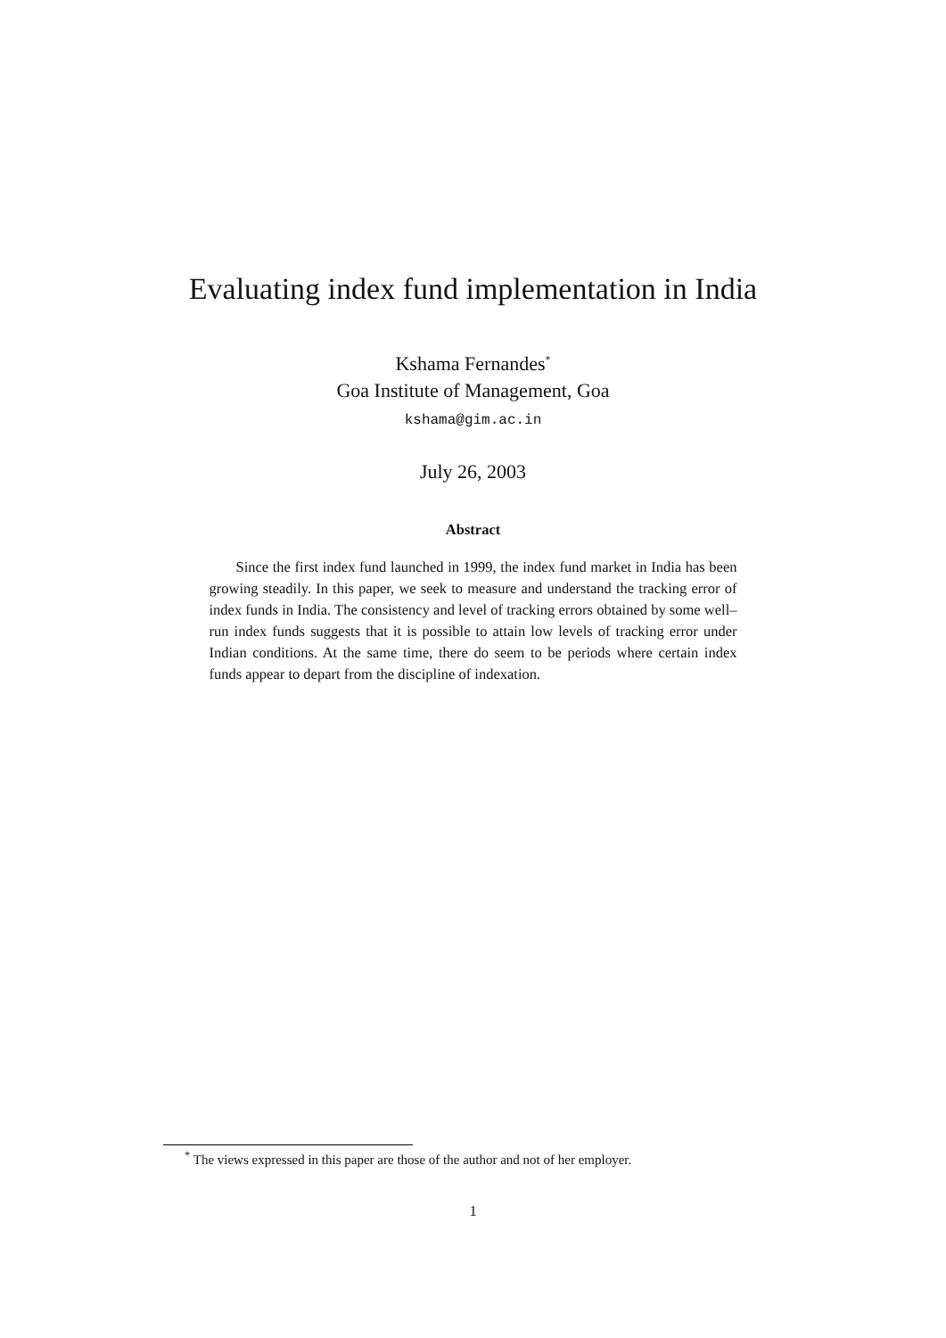Evaluating index fund implementation in India
Kshama Fernandes<sup>*</sup>
Goa Institute of Management, Goa
kshama@gim.ac.in
July 26, 2003
Abstract
Since the first index fund launched in 1999, the index fund market in India has been growing steadily. In this paper, we seek to measure and understand the tracking error of index funds in India. The consistency and level of tracking errors obtained by some well–run index funds suggests that it is possible to attain low levels of tracking error under Indian conditions. At the same time, there do seem to be periods where certain index funds appear to depart from the discipline of indexation.
<sup>*</sup> The views expressed in this paper are those of the author and not of her employer.
1